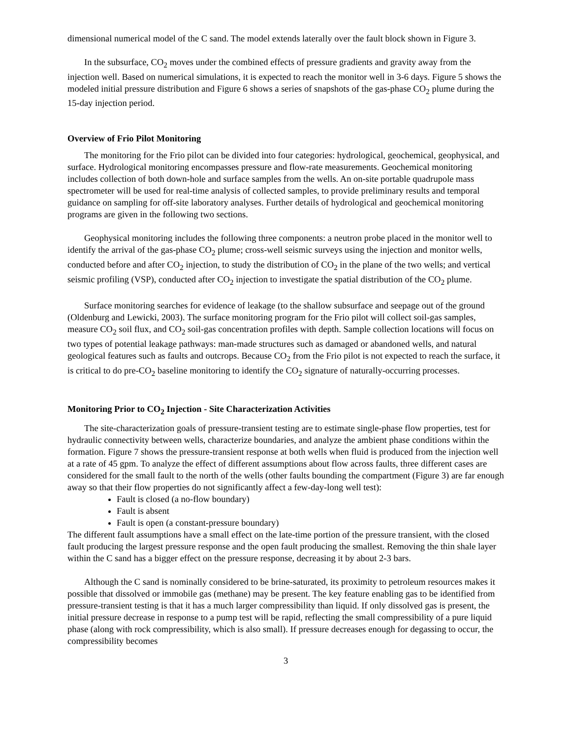dimensional numerical model of the C sand. The model extends laterally over the fault block shown in Figure 3.
In the subsurface, CO<sub>2</sub> moves under the combined effects of pressure gradients and gravity away from the injection well. Based on numerical simulations, it is expected to reach the monitor well in 3-6 days. Figure 5 shows the modeled initial pressure distribution and Figure 6 shows a series of snapshots of the gas-phase CO<sub>2</sub> plume during the 15-day injection period.
Overview of Frio Pilot Monitoring
The monitoring for the Frio pilot can be divided into four categories: hydrological, geochemical, geophysical, and surface. Hydrological monitoring encompasses pressure and flow-rate measurements. Geochemical monitoring includes collection of both down-hole and surface samples from the wells. An on-site portable quadrupole mass spectrometer will be used for real-time analysis of collected samples, to provide preliminary results and temporal guidance on sampling for off-site laboratory analyses. Further details of hydrological and geochemical monitoring programs are given in the following two sections.
Geophysical monitoring includes the following three components: a neutron probe placed in the monitor well to identify the arrival of the gas-phase CO<sub>2</sub> plume; cross-well seismic surveys using the injection and monitor wells, conducted before and after CO<sub>2</sub> injection, to study the distribution of CO<sub>2</sub> in the plane of the two wells; and vertical seismic profiling (VSP), conducted after CO<sub>2</sub> injection to investigate the spatial distribution of the CO<sub>2</sub> plume.
Surface monitoring searches for evidence of leakage (to the shallow subsurface and seepage out of the ground (Oldenburg and Lewicki, 2003). The surface monitoring program for the Frio pilot will collect soil-gas samples, measure CO<sub>2</sub> soil flux, and CO<sub>2</sub> soil-gas concentration profiles with depth. Sample collection locations will focus on two types of potential leakage pathways: man-made structures such as damaged or abandoned wells, and natural geological features such as faults and outcrops. Because CO<sub>2</sub> from the Frio pilot is not expected to reach the surface, it is critical to do pre-CO<sub>2</sub> baseline monitoring to identify the CO<sub>2</sub> signature of naturally-occurring processes.
Monitoring Prior to CO<sub>2</sub> Injection - Site Characterization Activities
The site-characterization goals of pressure-transient testing are to estimate single-phase flow properties, test for hydraulic connectivity between wells, characterize boundaries, and analyze the ambient phase conditions within the formation. Figure 7 shows the pressure-transient response at both wells when fluid is produced from the injection well at a rate of 45 gpm. To analyze the effect of different assumptions about flow across faults, three different cases are considered for the small fault to the north of the wells (other faults bounding the compartment (Figure 3) are far enough away so that their flow properties do not significantly affect a few-day-long well test):
Fault is closed (a no-flow boundary)
Fault is absent
Fault is open (a constant-pressure boundary)
The different fault assumptions have a small effect on the late-time portion of the pressure transient, with the closed fault producing the largest pressure response and the open fault producing the smallest. Removing the thin shale layer within the C sand has a bigger effect on the pressure response, decreasing it by about 2-3 bars.
Although the C sand is nominally considered to be brine-saturated, its proximity to petroleum resources makes it possible that dissolved or immobile gas (methane) may be present. The key feature enabling gas to be identified from pressure-transient testing is that it has a much larger compressibility than liquid. If only dissolved gas is present, the initial pressure decrease in response to a pump test will be rapid, reflecting the small compressibility of a pure liquid phase (along with rock compressibility, which is also small). If pressure decreases enough for degassing to occur, the compressibility becomes
3